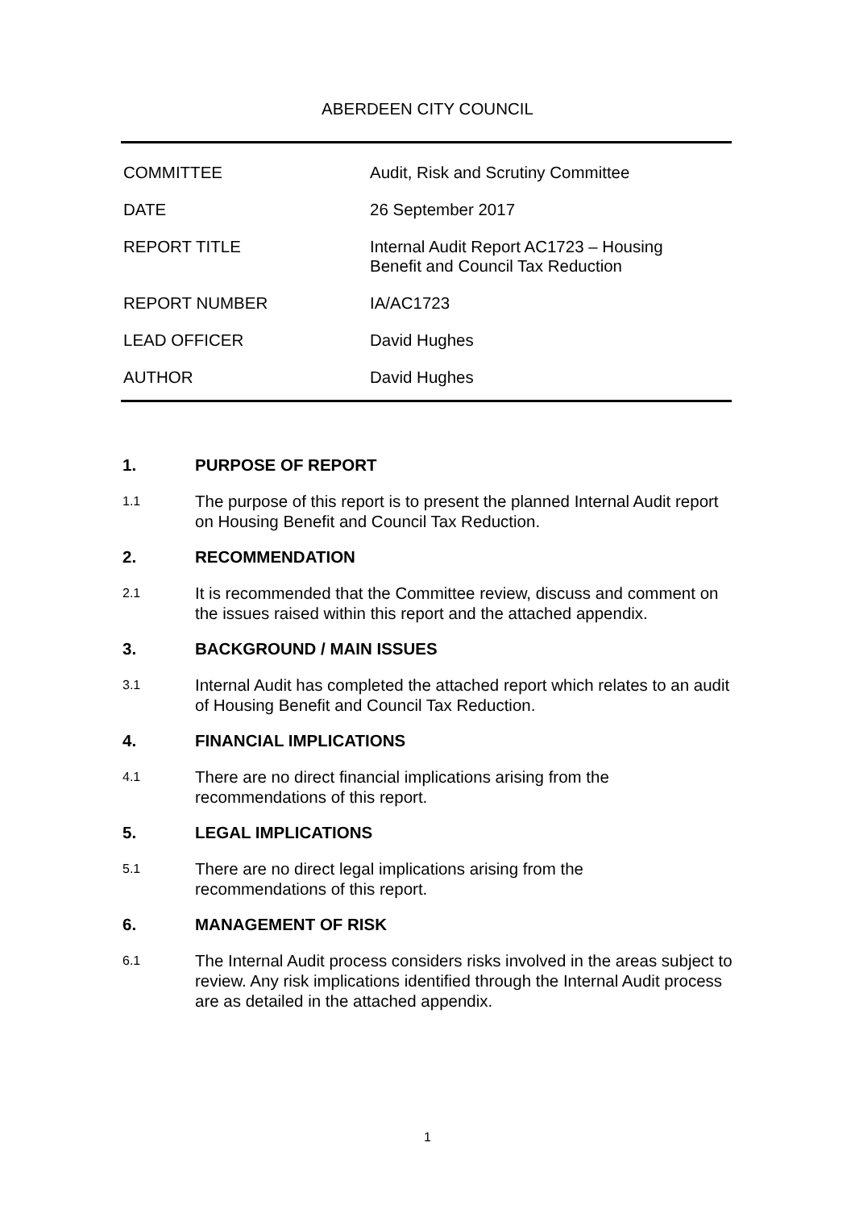ABERDEEN CITY COUNCIL
COMMITTEE Audit, Risk and Scrutiny Committee
DATE 26 September 2017
REPORT TITLE Internal Audit Report AC1723 – Housing
Benefit and Council Tax Reduction
REPORT NUMBER IA/AC1723
LEAD OFFICER David Hughes
AUTHOR David Hughes
1. PURPOSE OF REPORT
1.1
The purpose of this report is to present the planned Internal Audit report on Housing Benefit and Council Tax Reduction.
2. RECOMMENDATION
2.1
It is recommended that the Committee review, discuss and comment on the issues raised within this report and the attached appendix.
3. BACKGROUND / MAIN ISSUES
3.1
Internal Audit has completed the attached report which relates to an audit of Housing Benefit and Council Tax Reduction.
4. FINANCIAL IMPLICATIONS
4.1
There are no direct financial implications arising from the
recommendations of this report.
5. LEGAL IMPLICATIONS
5.1
There are no direct legal implications arising from the
recommendations of this report.
6. MANAGEMENT OF RISK
6.1
The Internal Audit process considers risks involved in the areas subject to review. Any risk implications identified through the Internal Audit process are as detailed in the attached appendix.
1